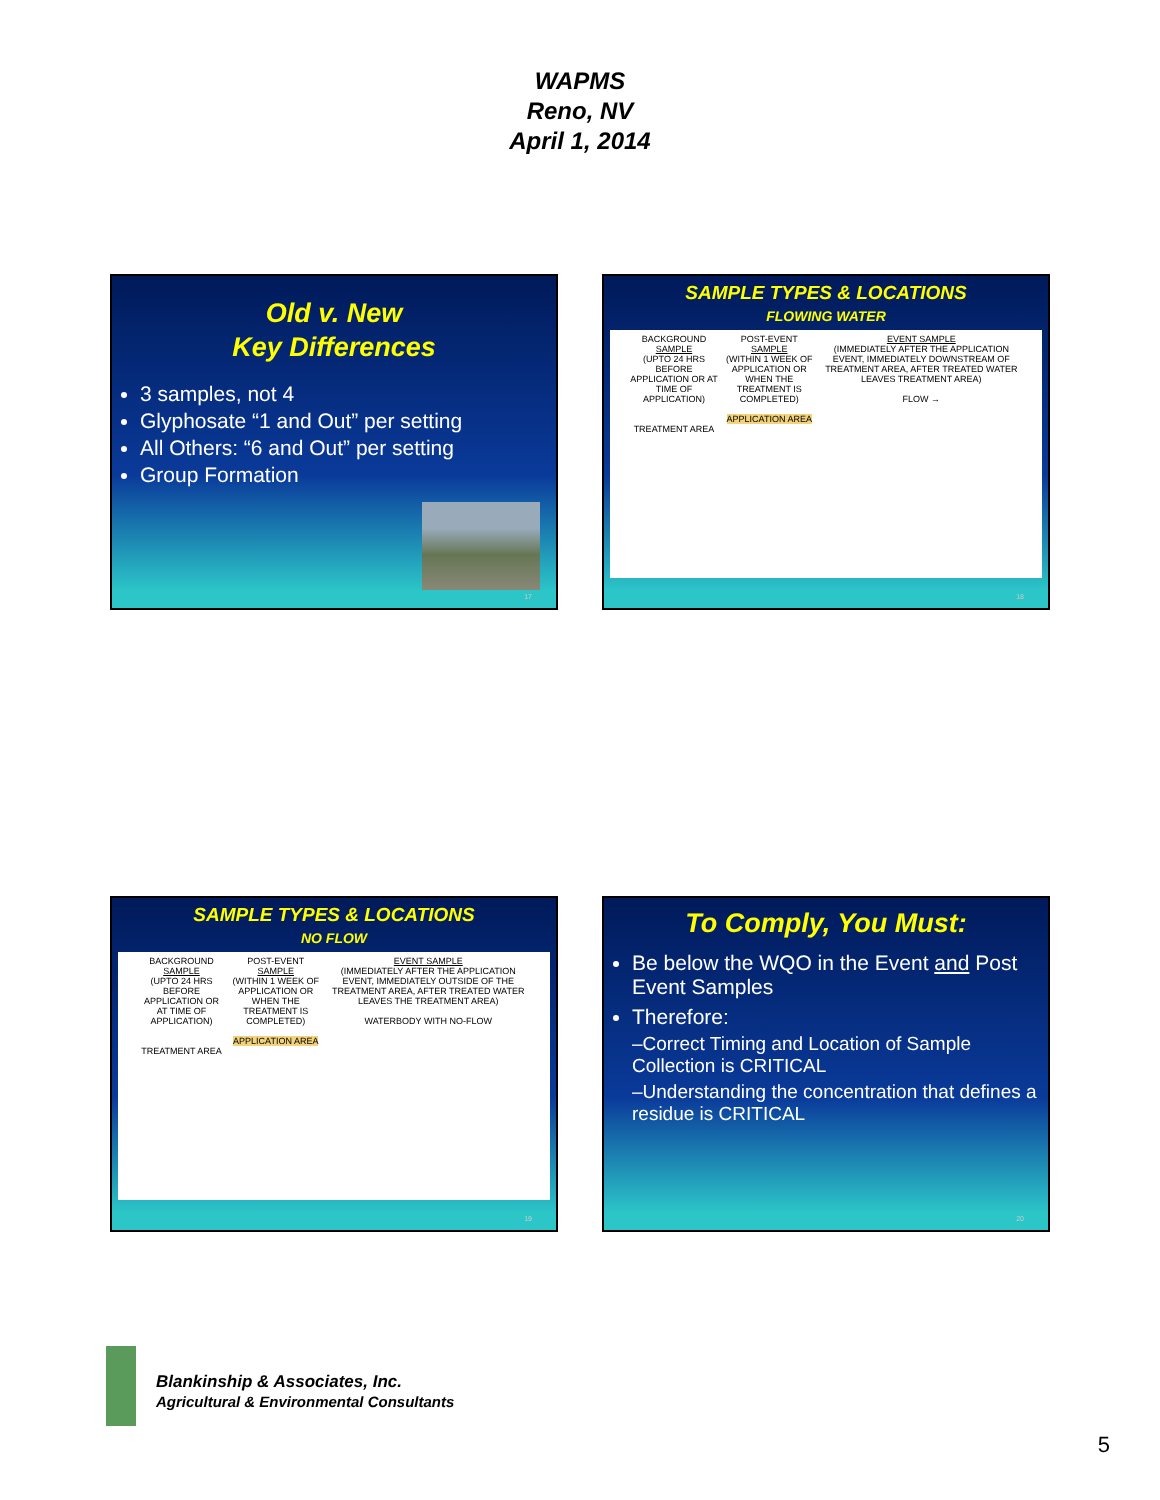WAPMS
Reno, NV
April 1, 2014
Old v. New
Key Differences
3 samples, not 4
Glyphosate “1 and Out” per setting
All Others: “6 and Out” per setting
Group Formation
17
SAMPLE TYPES & LOCATIONS
FLOWING WATER
BACKGROUND
SAMPLE
(UPTO 24 HRS BEFORE APPLICATION OR AT TIME OF APPLICATION)
TREATMENT AREA
POST-EVENT
SAMPLE
(WITHIN 1 WEEK OF APPLICATION OR WHEN THE TREATMENT IS COMPLETED)
APPLICATION AREA
EVENT SAMPLE
(IMMEDIATELY AFTER THE APPLICATION EVENT, IMMEDIATELY DOWNSTREAM OF TREATMENT AREA, AFTER TREATED WATER LEAVES TREATMENT AREA)
FLOW →
18
SAMPLE TYPES & LOCATIONS
NO FLOW
BACKGROUND
SAMPLE
(UPTO 24 HRS BEFORE APPLICATION OR AT TIME OF APPLICATION)
TREATMENT AREA
POST-EVENT
SAMPLE
(WITHIN 1 WEEK OF APPLICATION OR WHEN THE TREATMENT IS COMPLETED)
APPLICATION AREA
EVENT SAMPLE
(IMMEDIATELY AFTER THE APPLICATION EVENT, IMMEDIATELY OUTSIDE OF THE TREATMENT AREA, AFTER TREATED WATER LEAVES THE TREATMENT AREA)
WATERBODY WITH NO-FLOW
19
To Comply, You Must:
Be below the WQO in the Event and Post Event Samples
Therefore:
–Correct Timing and Location of Sample Collection is CRITICAL
–Understanding the concentration that defines a residue is CRITICAL
20
Blankinship & Associates, Inc.
Agricultural & Environmental Consultants
5